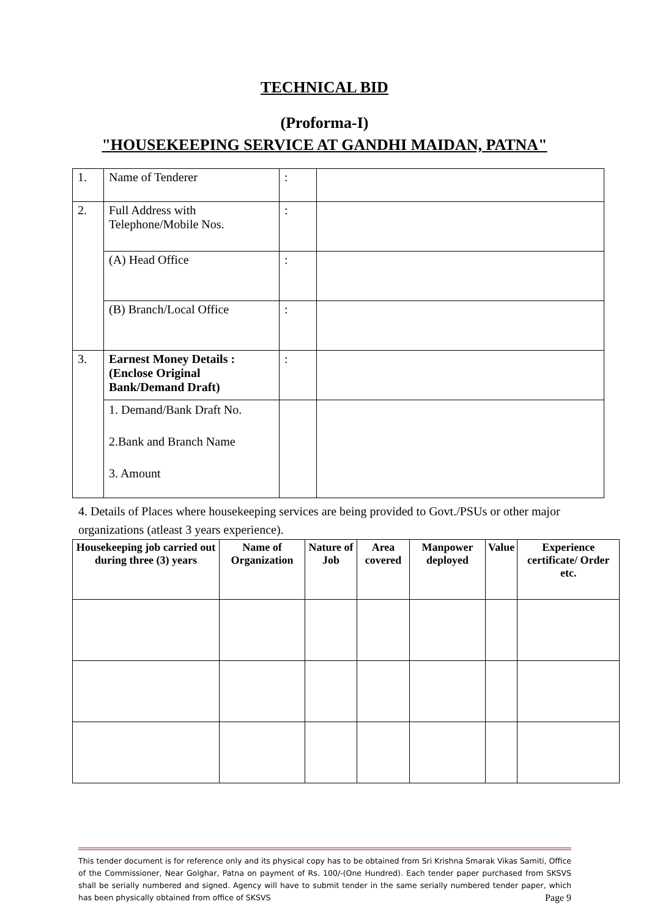TECHNICAL BID
(Proforma-I)
"HOUSEKEEPING SERVICE AT GANDHI MAIDAN, PATNA"
| 1. | Name of Tenderer | : | |
| 2. | Full Address with Telephone/Mobile Nos. | : | |
| | (A) Head Office | : | |
| | (B) Branch/Local Office | : | |
| 3. | Earnest Money Details : (Enclose Original Bank/Demand Draft) | : | |
| | 1. Demand/Bank Draft No. 2.Bank and Branch Name 3. Amount | | |
4. Details of Places where housekeeping services are being provided to Govt./PSUs or other major organizations (atleast 3 years experience).
| Housekeeping job carried out during three (3) years | Name of Organization | Nature of Job | Area covered | Manpower deployed | Value | Experience certificate/ Order etc. |
| --- | --- | --- | --- | --- | --- | --- |
This tender document is for reference only and its physical copy has to be obtained from Sri Krishna Smarak Vikas Samiti, Office of the Commissioner, Near Golghar, Patna on payment of Rs. 100/-(One Hundred). Each tender paper purchased from SKSVS shall be serially numbered and signed. Agency will have to submit tender in the same serially numbered tender paper, which has been physically obtained from office of SKSVS Page 9